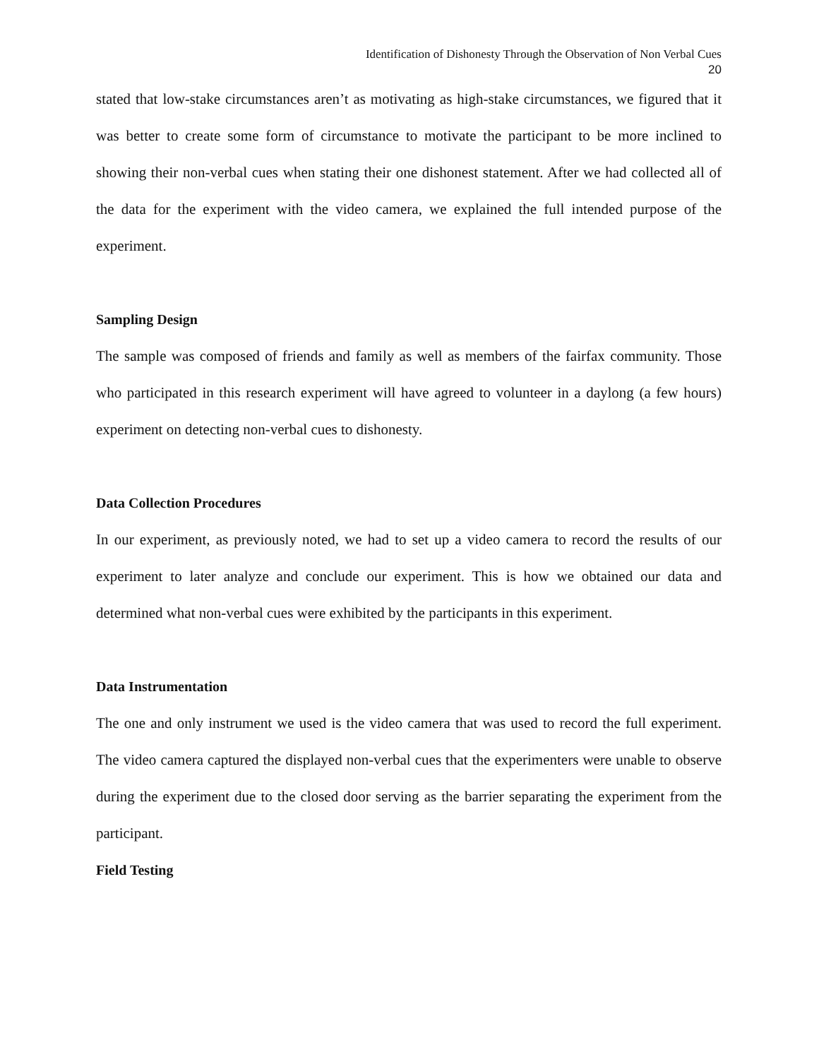Identification of Dishonesty Through the Observation of Non Verbal Cues
20
stated that low-stake circumstances aren’t as motivating as high-stake circumstances, we figured that it was better to create some form of circumstance to motivate the participant to be more inclined to showing their non-verbal cues when stating their one dishonest statement. After we had collected all of the data for the experiment with the video camera, we explained the full intended purpose of the experiment.
Sampling Design
The sample was composed of friends and family as well as members of the fairfax community. Those who participated in this research experiment will have agreed to volunteer in a daylong (a few hours) experiment on detecting non-verbal cues to dishonesty.
Data Collection Procedures
In our experiment, as previously noted, we had to set up a video camera to record the results of our experiment to later analyze and conclude our experiment. This is how we obtained our data and determined what non-verbal cues were exhibited by the participants in this experiment.
Data Instrumentation
The one and only instrument we used is the video camera that was used to record the full experiment. The video camera captured the displayed non-verbal cues that the experimenters were unable to observe during the experiment due to the closed door serving as the barrier separating the experiment from the participant.
Field Testing